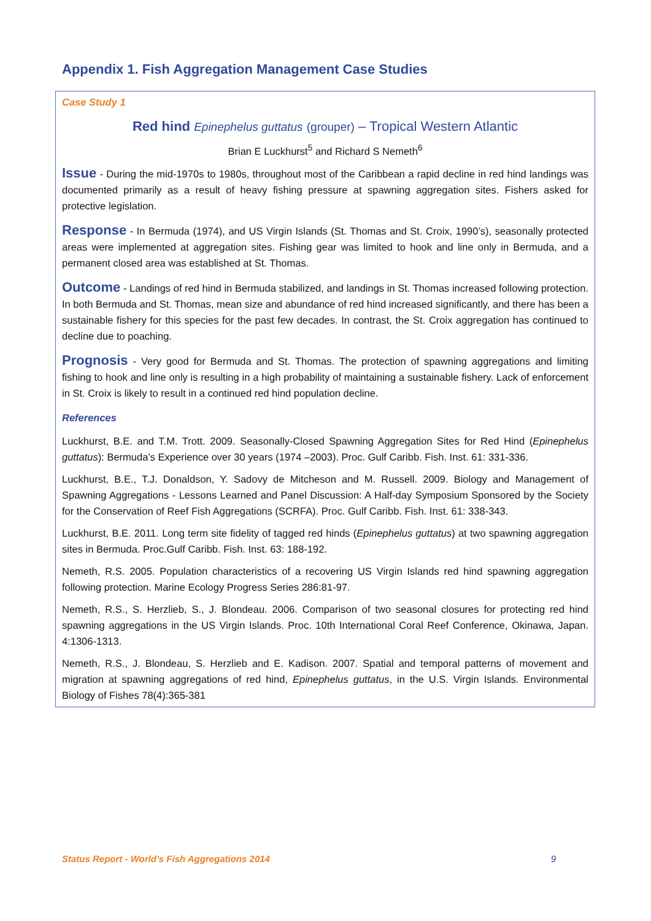Appendix 1. Fish Aggregation Management Case Studies
Case Study 1
Red hind Epinephelus guttatus (grouper) – Tropical Western Atlantic
Brian E Luckhurst<sup>5</sup> and Richard S Nemeth<sup>6</sup>
Issue - During the mid-1970s to 1980s, throughout most of the Caribbean a rapid decline in red hind landings was documented primarily as a result of heavy fishing pressure at spawning aggregation sites. Fishers asked for protective legislation.
Response - In Bermuda (1974), and US Virgin Islands (St. Thomas and St. Croix, 1990’s), seasonally protected areas were implemented at aggregation sites. Fishing gear was limited to hook and line only in Bermuda, and a permanent closed area was established at St. Thomas.
Outcome - Landings of red hind in Bermuda stabilized, and landings in St. Thomas increased following protection. In both Bermuda and St. Thomas, mean size and abundance of red hind increased significantly, and there has been a sustainable fishery for this species for the past few decades. In contrast, the St. Croix aggregation has continued to decline due to poaching.
Prognosis - Very good for Bermuda and St. Thomas. The protection of spawning aggregations and limiting fishing to hook and line only is resulting in a high probability of maintaining a sustainable fishery. Lack of enforcement in St. Croix is likely to result in a continued red hind population decline.
References
Luckhurst, B.E. and T.M. Trott. 2009. Seasonally-Closed Spawning Aggregation Sites for Red Hind (Epinephelus guttatus): Bermuda’s Experience over 30 years (1974 –2003). Proc. Gulf Caribb. Fish. Inst. 61: 331-336.
Luckhurst, B.E., T.J. Donaldson, Y. Sadovy de Mitcheson and M. Russell. 2009. Biology and Management of Spawning Aggregations - Lessons Learned and Panel Discussion: A Half-day Symposium Sponsored by the Society for the Conservation of Reef Fish Aggregations (SCRFA). Proc. Gulf Caribb. Fish. Inst. 61: 338-343.
Luckhurst, B.E. 2011. Long term site fidelity of tagged red hinds (Epinephelus guttatus) at two spawning aggregation sites in Bermuda. Proc.Gulf Caribb. Fish. Inst. 63: 188-192.
Nemeth, R.S. 2005. Population characteristics of a recovering US Virgin Islands red hind spawning aggregation following protection. Marine Ecology Progress Series 286:81-97.
Nemeth, R.S., S. Herzlieb, S., J. Blondeau. 2006. Comparison of two seasonal closures for protecting red hind spawning aggregations in the US Virgin Islands. Proc. 10th International Coral Reef Conference, Okinawa, Japan. 4:1306-1313.
Nemeth, R.S., J. Blondeau, S. Herzlieb and E. Kadison. 2007. Spatial and temporal patterns of movement and migration at spawning aggregations of red hind, Epinephelus guttatus, in the U.S. Virgin Islands. Environmental Biology of Fishes 78(4):365-381
Status Report - World’s Fish Aggregations 2014 9